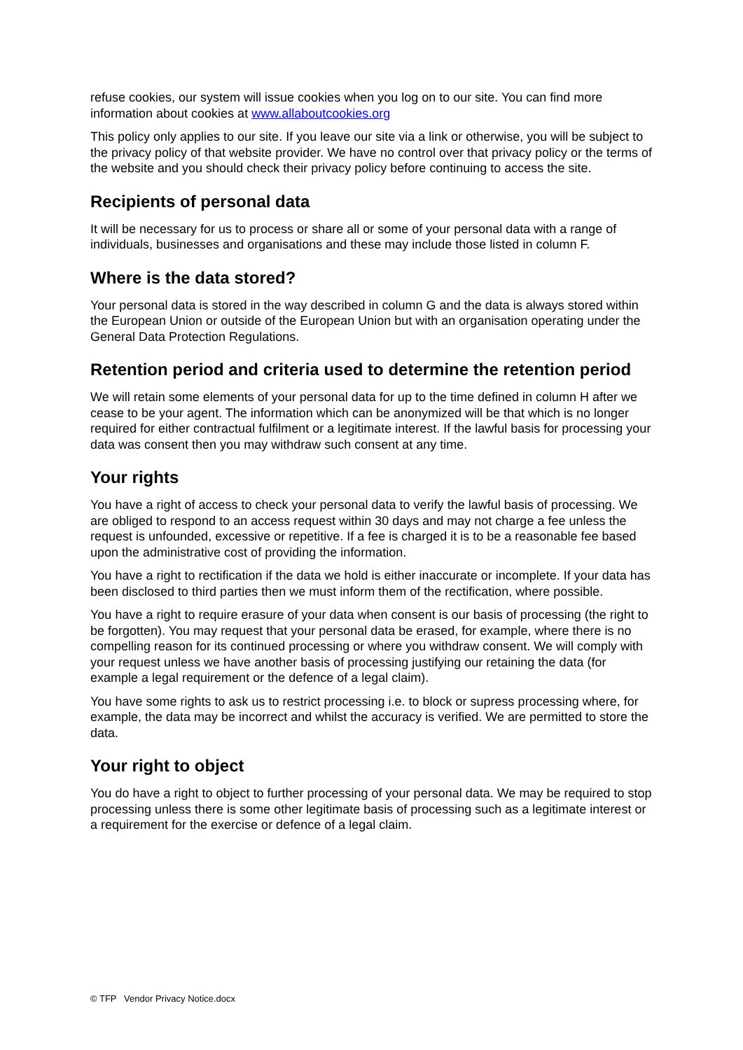refuse cookies, our system will issue cookies when you log on to our site. You can find more information about cookies at www.allaboutcookies.org
This policy only applies to our site. If you leave our site via a link or otherwise, you will be subject to the privacy policy of that website provider. We have no control over that privacy policy or the terms of the website and you should check their privacy policy before continuing to access the site.
Recipients of personal data
It will be necessary for us to process or share all or some of your personal data with a range of individuals, businesses and organisations and these may include those listed in column F.
Where is the data stored?
Your personal data is stored in the way described in column G and the data is always stored within the European Union or outside of the European Union but with an organisation operating under the General Data Protection Regulations.
Retention period and criteria used to determine the retention period
We will retain some elements of your personal data for up to the time defined in column H after we cease to be your agent. The information which can be anonymized will be that which is no longer required for either contractual fulfilment or a legitimate interest. If the lawful basis for processing your data was consent then you may withdraw such consent at any time.
Your rights
You have a right of access to check your personal data to verify the lawful basis of processing. We are obliged to respond to an access request within 30 days and may not charge a fee unless the request is unfounded, excessive or repetitive. If a fee is charged it is to be a reasonable fee based upon the administrative cost of providing the information.
You have a right to rectification if the data we hold is either inaccurate or incomplete. If your data has been disclosed to third parties then we must inform them of the rectification, where possible.
You have a right to require erasure of your data when consent is our basis of processing (the right to be forgotten). You may request that your personal data be erased, for example, where there is no compelling reason for its continued processing or where you withdraw consent. We will comply with your request unless we have another basis of processing justifying our retaining the data (for example a legal requirement or the defence of a legal claim).
You have some rights to ask us to restrict processing i.e. to block or supress processing where, for example, the data may be incorrect and whilst the accuracy is verified. We are permitted to store the data.
Your right to object
You do have a right to object to further processing of your personal data. We may be required to stop processing unless there is some other legitimate basis of processing such as a legitimate interest or a requirement for the exercise or defence of a legal claim.
© TFP Vendor Privacy Notice.docx